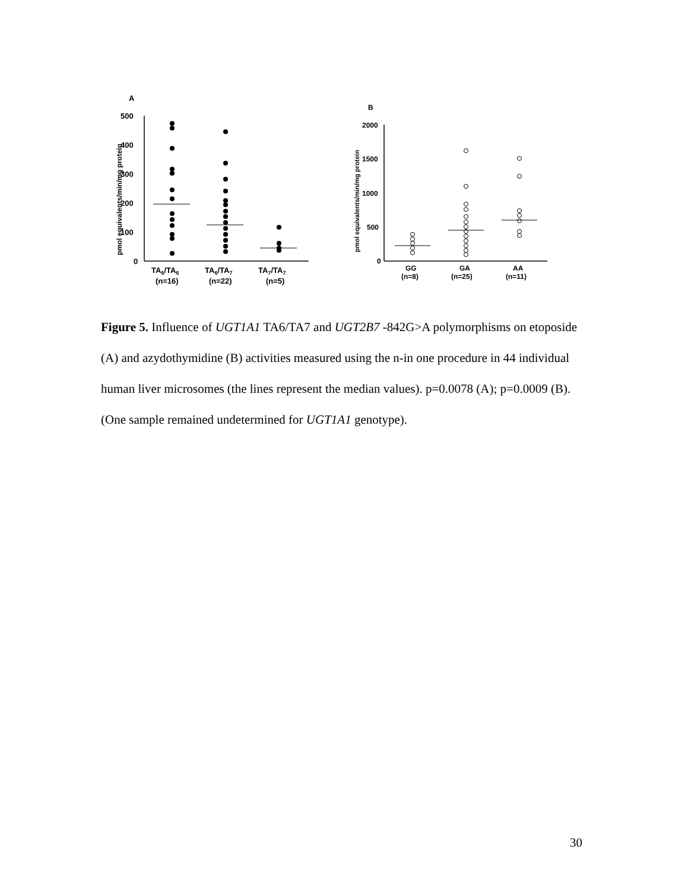A
pmol equivalents/min/mg protein
500
400
300
200
100
0
TA6/TA6
TA6/TA7
TA7/TA7
(n=16)
(n=22)
(n=5)
B
pmol equivalents/min/mg protein
2000
1500
1000
500
0
GG
GA
AA
(n=8)
(n=25)
(n=11)
Figure 5. Influence of UGT1A1 TA6/TA7 and UGT2B7 -842G>A polymorphisms on etoposide (A) and azydothymidine (B) activities measured using the n-in one procedure in 44 individual human liver microsomes (the lines represent the median values). p=0.0078 (A); p=0.0009 (B). (One sample remained undetermined for UGT1A1 genotype).
30